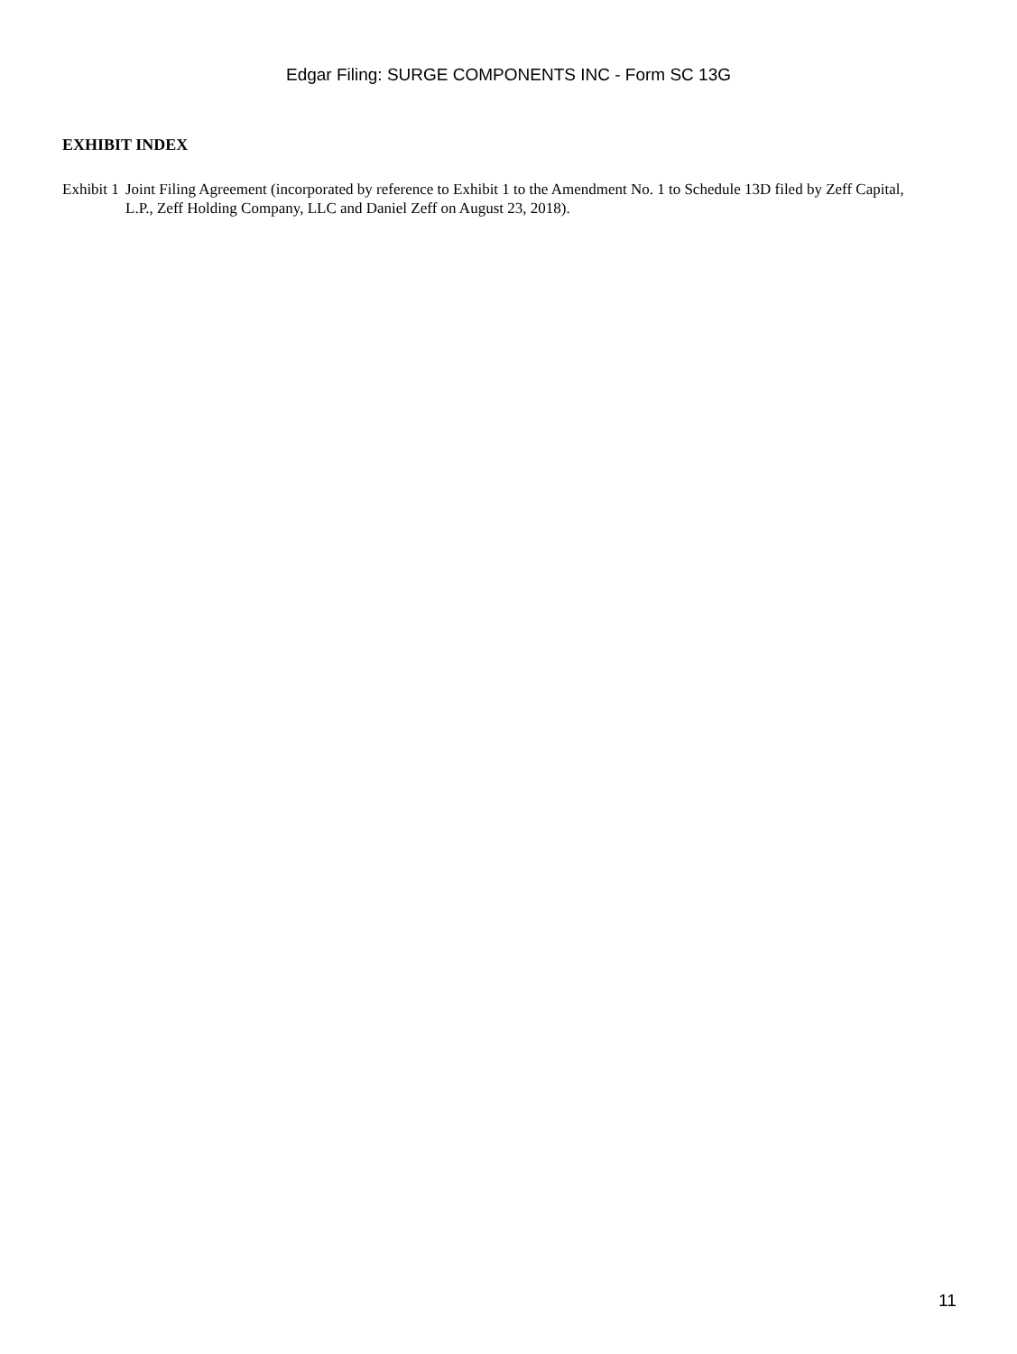Edgar Filing: SURGE COMPONENTS INC - Form SC 13G
EXHIBIT INDEX
| Exhibit 1 | Joint Filing Agreement (incorporated by reference to Exhibit 1 to the Amendment No. 1 to Schedule 13D filed by Zeff Capital, L.P., Zeff Holding Company, LLC and Daniel Zeff on August 23, 2018). |
11